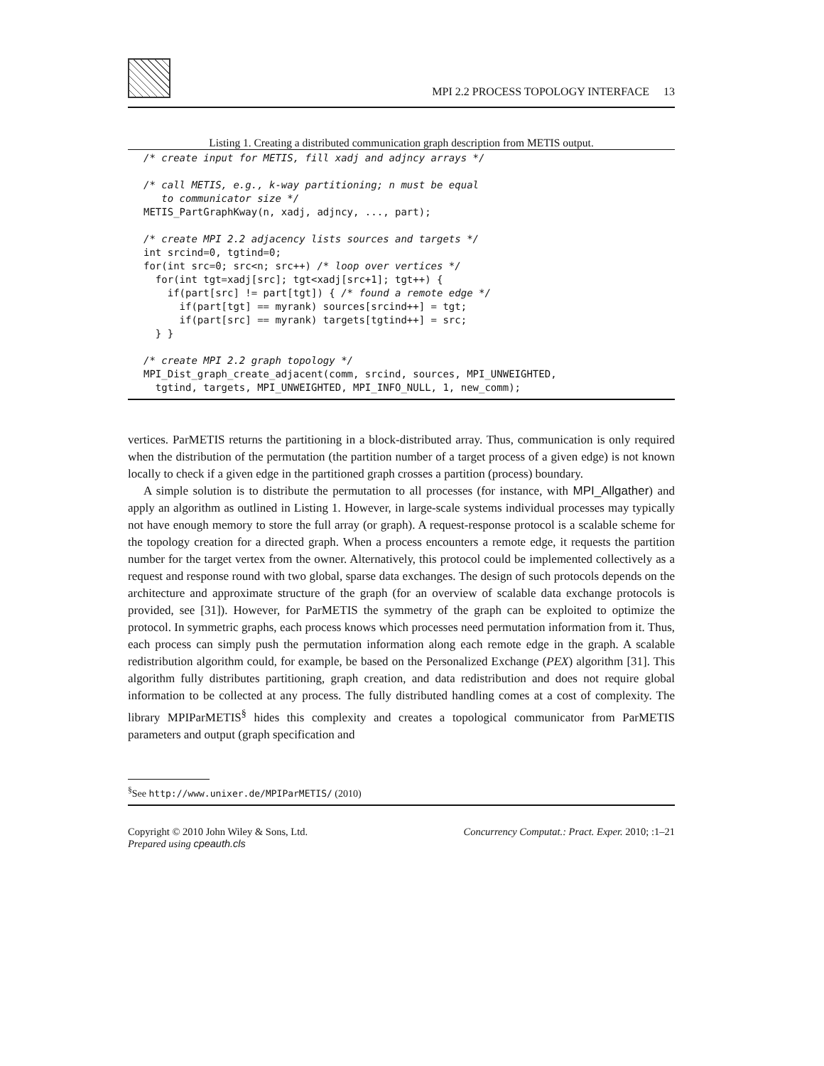MPI 2.2 PROCESS TOPOLOGY INTERFACE 13
Listing 1. Creating a distributed communication graph description from METIS output.
/* create input for METIS, fill xadj and adjncy arrays */

/* call METIS, e.g., k-way partitioning; n must be equal
   to communicator size */
METIS_PartGraphKway(n, xadj, adjncy, ..., part);

/* create MPI 2.2 adjacency lists sources and targets */
int srcind=0, tgtind=0;
for(int src=0; src<n; src++) /* loop over vertices */
  for(int tgt=xadj[src]; tgt<xadj[src+1]; tgt++) {
    if(part[src] != part[tgt]) { /* found a remote edge */
      if(part[tgt] == myrank) sources[srcind++] = tgt;
      if(part[src] == myrank) targets[tgtind++] = src;
  } }

/* create MPI 2.2 graph topology */
MPI_Dist_graph_create_adjacent(comm, srcind, sources, MPI_UNWEIGHTED,
  tgtind, targets, MPI_UNWEIGHTED, MPI_INFO_NULL, 1, new_comm);
vertices. ParMETIS returns the partitioning in a block-distributed array. Thus, communication is only required when the distribution of the permutation (the partition number of a target process of a given edge) is not known locally to check if a given edge in the partitioned graph crosses a partition (process) boundary.
A simple solution is to distribute the permutation to all processes (for instance, with MPI_Allgather) and apply an algorithm as outlined in Listing 1. However, in large-scale systems individual processes may typically not have enough memory to store the full array (or graph). A request-response protocol is a scalable scheme for the topology creation for a directed graph. When a process encounters a remote edge, it requests the partition number for the target vertex from the owner. Alternatively, this protocol could be implemented collectively as a request and response round with two global, sparse data exchanges. The design of such protocols depends on the architecture and approximate structure of the graph (for an overview of scalable data exchange protocols is provided, see [31]). However, for ParMETIS the symmetry of the graph can be exploited to optimize the protocol. In symmetric graphs, each process knows which processes need permutation information from it. Thus, each process can simply push the permutation information along each remote edge in the graph. A scalable redistribution algorithm could, for example, be based on the Personalized Exchange (PEX) algorithm [31]. This algorithm fully distributes partitioning, graph creation, and data redistribution and does not require global information to be collected at any process. The fully distributed handling comes at a cost of complexity. The library MPIParMETIS<sup>§</sup> hides this complexity and creates a topological communicator from ParMETIS parameters and output (graph specification and
<sup>§</sup> See http://www.unixer.de/MPIParMETIS/ (2010)
Copyright © 2010 John Wiley & Sons, Ltd.
Prepared using cpeauth.cls
Concurrency Computat.: Pract. Exper. 2010; :1–21